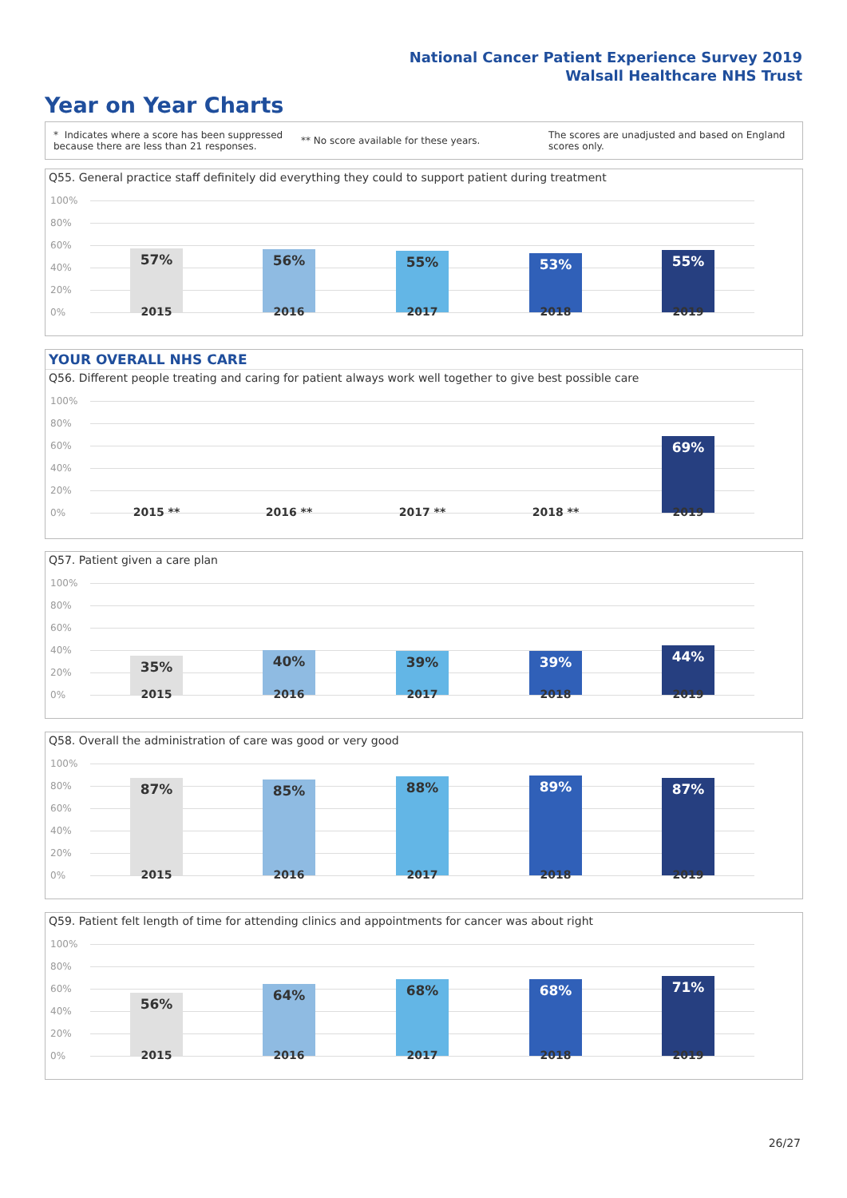National Cancer Patient Experience Survey 2019
Walsall Healthcare NHS Trust
Year on Year Charts
* Indicates where a score has been suppressed because there are less than 21 responses.
** No score available for these years.
The scores are unadjusted and based on England scores only.
Q55. General practice staff definitely did everything they could to support patient during treatment
100%
80%
60%
40%
20%
0%
57% 56% 55% 53% 55%
2015 2016 2017 2018 2019
YOUR OVERALL NHS CARE
Q56. Different people treating and caring for patient always work well together to give best possible care
100%
80%
60%
40%
20%
0%
69%
2015 ** 2016 ** 2017 ** 2018 ** 2019
Q57. Patient given a care plan
100%
80%
60%
40%
20%
0%
35% 40% 39% 39% 44%
2015 2016 2017 2018 2019
Q58. Overall the administration of care was good or very good
100%
80%
60%
40%
20%
0%
87% 85% 88% 89% 87%
2015 2016 2017 2018 2019
Q59. Patient felt length of time for attending clinics and appointments for cancer was about right
100%
80%
60%
40%
20%
0%
56%
64% 68% 68% 71%
2015 2016 2017 2018 2019
26/27